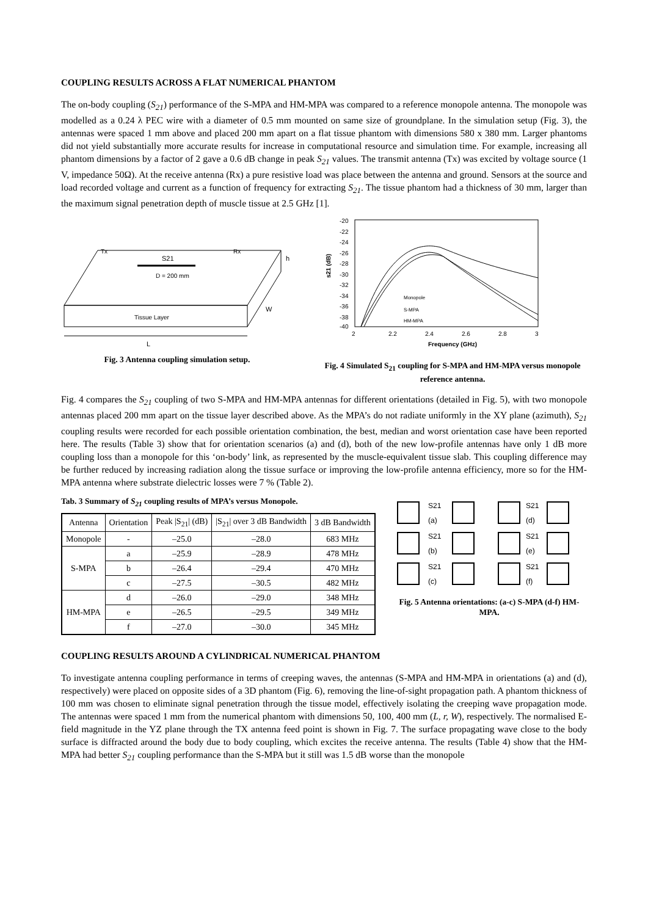COUPLING RESULTS ACROSS A FLAT NUMERICAL PHANTOM
The on-body coupling (S<sub>21</sub>) performance of the S-MPA and HM-MPA was compared to a reference monopole antenna. The monopole was modelled as a 0.24 λ PEC wire with a diameter of 0.5 mm mounted on same size of groundplane. In the simulation setup (Fig. 3), the antennas were spaced 1 mm above and placed 200 mm apart on a flat tissue phantom with dimensions 580 x 380 mm. Larger phantoms did not yield substantially more accurate results for increase in computational resource and simulation time. For example, increasing all phantom dimensions by a factor of 2 gave a 0.6 dB change in peak S<sub>21</sub> values. The transmit antenna (Tx) was excited by voltage source (1 V, impedance 50Ω). At the receive antenna (Rx) a pure resistive load was place between the antenna and ground. Sensors at the source and load recorded voltage and current as a function of frequency for extracting S<sub>21</sub>. The tissue phantom had a thickness of 30 mm, larger than the maximum signal penetration depth of muscle tissue at 2.5 GHz [1].
Tx
Rx
S21
D = 200 mm
Tissue Layer
L
h
W
Fig. 3 Antenna coupling simulation setup.
-20
-22
-24
-26
-28
-30
-32
-34
-36
-38
-40
2
2.2
2.4
2.6
2.8
3
Frequency (GHz)
s21 (dB)
Monopole
S-MPA
HM-MPA
Fig. 4 Simulated S<sub>21</sub> coupling for S-MPA and HM-MPA versus monopole reference antenna.
Fig. 4 compares the S<sub>21</sub> coupling of two S-MPA and HM-MPA antennas for different orientations (detailed in Fig. 5), with two monopole antennas placed 200 mm apart on the tissue layer described above. As the MPA’s do not radiate uniformly in the XY plane (azimuth), S<sub>21</sub> coupling results were recorded for each possible orientation combination, the best, median and worst orientation case have been reported here. The results (Table 3) show that for orientation scenarios (a) and (d), both of the new low-profile antennas have only 1 dB more coupling loss than a monopole for this ‘on-body’ link, as represented by the muscle-equivalent tissue slab. This coupling difference may be further reduced by increasing radiation along the tissue surface or improving the low-profile antenna efficiency, more so for the HM-MPA antenna where substrate dielectric losses were 7 % (Table 2).
Tab. 3 Summary of S<sub>21</sub> coupling results of MPA’s versus Monopole.
| Antenna | Orientation | Peak /S<sub>21</sub>/ (dB) | /S<sub>21</sub>/ over 3 dB Bandwidth | 3 dB Bandwidth |
| --- | --- | --- | --- | --- |
| Monopole | - | –25.0 | –28.0 | 683 MHz |
| S-MPA | a | –25.9 | –28.9 | 478 MHz |
| | b | –26.4 | –29.4 | 470 MHz |
| | c | –27.5 | –30.5 | 482 MHz |
| HM-MPA | d | –26.0 | –29.0 | 348 MHz |
| | e | –26.5 | –29.5 | 349 MHz |
| | f | –27.0 | –30.0 | 345 MHz |
S21
(a)
S21
(d)
S21
(b)
S21
(e)
S21
(c)
S21
(f)
Fig. 5 Antenna orientations: (a-c) S-MPA (d-f) HM-MPA.
COUPLING RESULTS AROUND A CYLINDRICAL NUMERICAL PHANTOM
To investigate antenna coupling performance in terms of creeping waves, the antennas (S-MPA and HM-MPA in orientations (a) and (d), respectively) were placed on opposite sides of a 3D phantom (Fig. 6), removing the line-of-sight propagation path. A phantom thickness of 100 mm was chosen to eliminate signal penetration through the tissue model, effectively isolating the creeping wave propagation mode. The antennas were spaced 1 mm from the numerical phantom with dimensions 50, 100, 400 mm (L, r, W), respectively. The normalised E-field magnitude in the YZ plane through the TX antenna feed point is shown in Fig. 7. The surface propagating wave close to the body surface is diffracted around the body due to body coupling, which excites the receive antenna. The results (Table 4) show that the HM-MPA had better S<sub>21</sub> coupling performance than the S-MPA but it still was 1.5 dB worse than the monopole